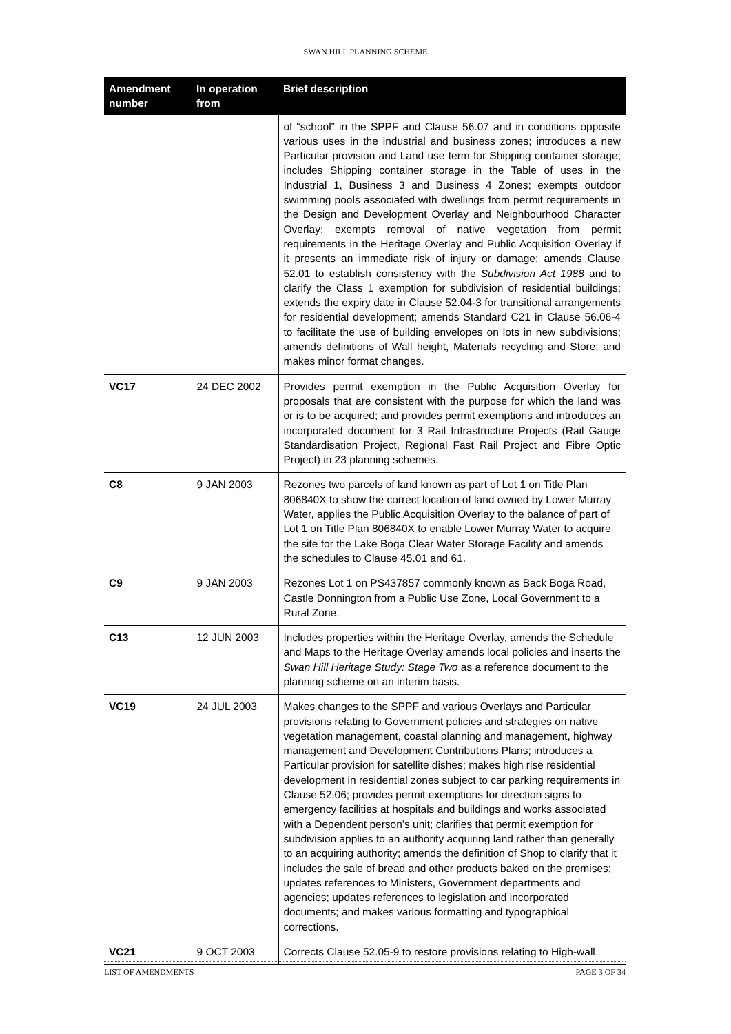SWAN HILL PLANNING SCHEME
| Amendment number | In operation from | Brief description |
| --- | --- | --- |
| | | of “school” in the SPPF and Clause 56.07 and in conditions opposite various uses in the industrial and business zones; introduces a new Particular provision and Land use term for Shipping container storage; includes Shipping container storage in the Table of uses in the Industrial 1, Business 3 and Business 4 Zones; exempts outdoor swimming pools associated with dwellings from permit requirements in the Design and Development Overlay and Neighbourhood Character Overlay; exempts removal of native vegetation from permit requirements in the Heritage Overlay and Public Acquisition Overlay if it presents an immediate risk of injury or damage; amends Clause 52.01 to establish consistency with the Subdivision Act 1988 and to clarify the Class 1 exemption for subdivision of residential buildings; extends the expiry date in Clause 52.04-3 for transitional arrangements for residential development; amends Standard C21 in Clause 56.06-4 to facilitate the use of building envelopes on lots in new subdivisions; amends definitions of Wall height, Materials recycling and Store; and makes minor format changes. |
| VC17 | 24 DEC 2002 | Provides permit exemption in the Public Acquisition Overlay for proposals that are consistent with the purpose for which the land was or is to be acquired; and provides permit exemptions and introduces an incorporated document for 3 Rail Infrastructure Projects (Rail Gauge Standardisation Project, Regional Fast Rail Project and Fibre Optic Project) in 23 planning schemes. |
| C8 | 9 JAN 2003 | Rezones two parcels of land known as part of Lot 1 on Title Plan 806840X to show the correct location of land owned by Lower Murray Water, applies the Public Acquisition Overlay to the balance of part of Lot 1 on Title Plan 806840X to enable Lower Murray Water to acquire the site for the Lake Boga Clear Water Storage Facility and amends the schedules to Clause 45.01 and 61. |
| C9 | 9 JAN 2003 | Rezones Lot 1 on PS437857 commonly known as Back Boga Road, Castle Donnington from a Public Use Zone, Local Government to a Rural Zone. |
| C13 | 12 JUN 2003 | Includes properties within the Heritage Overlay, amends the Schedule and Maps to the Heritage Overlay amends local policies and inserts the Swan Hill Heritage Study: Stage Two as a reference document to the planning scheme on an interim basis. |
| VC19 | 24 JUL 2003 | Makes changes to the SPPF and various Overlays and Particular provisions relating to Government policies and strategies on native vegetation management, coastal planning and management, highway management and Development Contributions Plans; introduces a Particular provision for satellite dishes; makes high rise residential development in residential zones subject to car parking requirements in Clause 52.06; provides permit exemptions for direction signs to emergency facilities at hospitals and buildings and works associated with a Dependent person’s unit; clarifies that permit exemption for subdivision applies to an authority acquiring land rather than generally to an acquiring authority; amends the definition of Shop to clarify that it includes the sale of bread and other products baked on the premises; updates references to Ministers, Government departments and agencies; updates references to legislation and incorporated documents; and makes various formatting and typographical corrections. |
| VC21 | 9 OCT 2003 | Corrects Clause 52.05-9 to restore provisions relating to High-wall |
LIST OF AMENDMENTS PAGE 3 OF 34